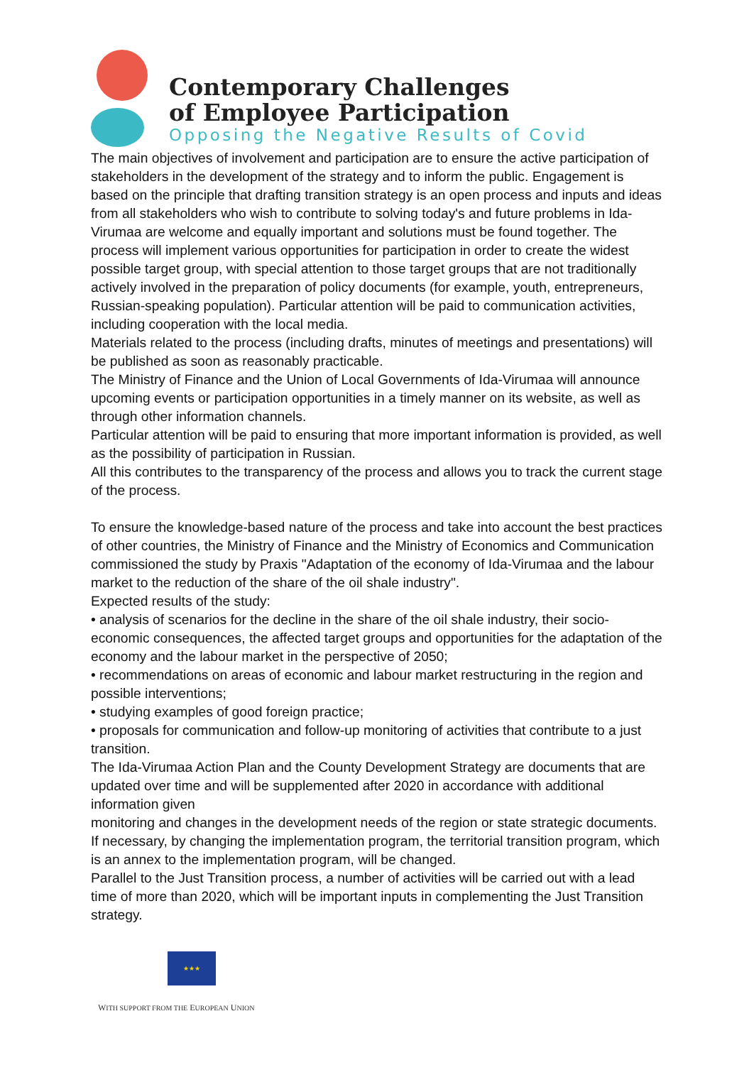Contemporary Challenges
of Employee Participation
Opposing the Negative Results of Covid
The main objectives of involvement and participation are to ensure the active participation of stakeholders in the development of the strategy and to inform the public. Engagement is based on the principle that drafting transition strategy is an open process and inputs and ideas from all stakeholders who wish to contribute to solving today's and future problems in Ida-Virumaa are welcome and equally important and solutions must be found together. The process will implement various opportunities for participation in order to create the widest possible target group, with special attention to those target groups that are not traditionally actively involved in the preparation of policy documents (for example, youth, entrepreneurs, Russian-speaking population). Particular attention will be paid to communication activities, including cooperation with the local media.
Materials related to the process (including drafts, minutes of meetings and presentations) will be published as soon as reasonably practicable.
The Ministry of Finance and the Union of Local Governments of Ida-Virumaa will announce upcoming events or participation opportunities in a timely manner on its website, as well as through other information channels.
Particular attention will be paid to ensuring that more important information is provided, as well as the possibility of participation in Russian.
All this contributes to the transparency of the process and allows you to track the current stage of the process.
To ensure the knowledge-based nature of the process and take into account the best practices of other countries, the Ministry of Finance and the Ministry of Economics and Communication commissioned the study by Praxis "Adaptation of the economy of Ida-Virumaa and the labour market to the reduction of the share of the oil shale industry".
Expected results of the study:
• analysis of scenarios for the decline in the share of the oil shale industry, their socio-economic consequences, the affected target groups and opportunities for the adaptation of the economy and the labour market in the perspective of 2050;
• recommendations on areas of economic and labour market restructuring in the region and possible interventions;
• studying examples of good foreign practice;
• proposals for communication and follow-up monitoring of activities that contribute to a just transition.
The Ida-Virumaa Action Plan and the County Development Strategy are documents that are updated over time and will be supplemented after 2020 in accordance with additional information given
monitoring and changes in the development needs of the region or state strategic documents. If necessary, by changing the implementation program, the territorial transition program, which is an annex to the implementation program, will be changed.
Parallel to the Just Transition process, a number of activities will be carried out with a lead time of more than 2020, which will be important inputs in complementing the Just Transition strategy.
★★★
WITH SUPPORT FROM THE EUROPEAN UNION